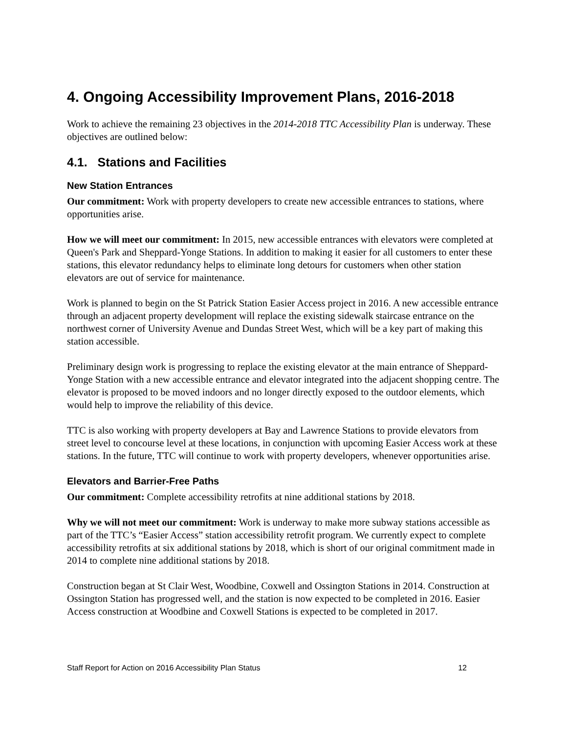4. Ongoing Accessibility Improvement Plans, 2016-2018
Work to achieve the remaining 23 objectives in the 2014-2018 TTC Accessibility Plan is underway. These objectives are outlined below:
4.1. Stations and Facilities
New Station Entrances
Our commitment: Work with property developers to create new accessible entrances to stations, where opportunities arise.
How we will meet our commitment: In 2015, new accessible entrances with elevators were completed at Queen's Park and Sheppard-Yonge Stations. In addition to making it easier for all customers to enter these stations, this elevator redundancy helps to eliminate long detours for customers when other station elevators are out of service for maintenance.
Work is planned to begin on the St Patrick Station Easier Access project in 2016. A new accessible entrance through an adjacent property development will replace the existing sidewalk staircase entrance on the northwest corner of University Avenue and Dundas Street West, which will be a key part of making this station accessible.
Preliminary design work is progressing to replace the existing elevator at the main entrance of Sheppard-Yonge Station with a new accessible entrance and elevator integrated into the adjacent shopping centre. The elevator is proposed to be moved indoors and no longer directly exposed to the outdoor elements, which would help to improve the reliability of this device.
TTC is also working with property developers at Bay and Lawrence Stations to provide elevators from street level to concourse level at these locations, in conjunction with upcoming Easier Access work at these stations. In the future, TTC will continue to work with property developers, whenever opportunities arise.
Elevators and Barrier-Free Paths
Our commitment: Complete accessibility retrofits at nine additional stations by 2018.
Why we will not meet our commitment: Work is underway to make more subway stations accessible as part of the TTC’s “Easier Access” station accessibility retrofit program. We currently expect to complete accessibility retrofits at six additional stations by 2018, which is short of our original commitment made in 2014 to complete nine additional stations by 2018.
Construction began at St Clair West, Woodbine, Coxwell and Ossington Stations in 2014. Construction at Ossington Station has progressed well, and the station is now expected to be completed in 2016. Easier Access construction at Woodbine and Coxwell Stations is expected to be completed in 2017.
Staff Report for Action on 2016 Accessibility Plan Status 12